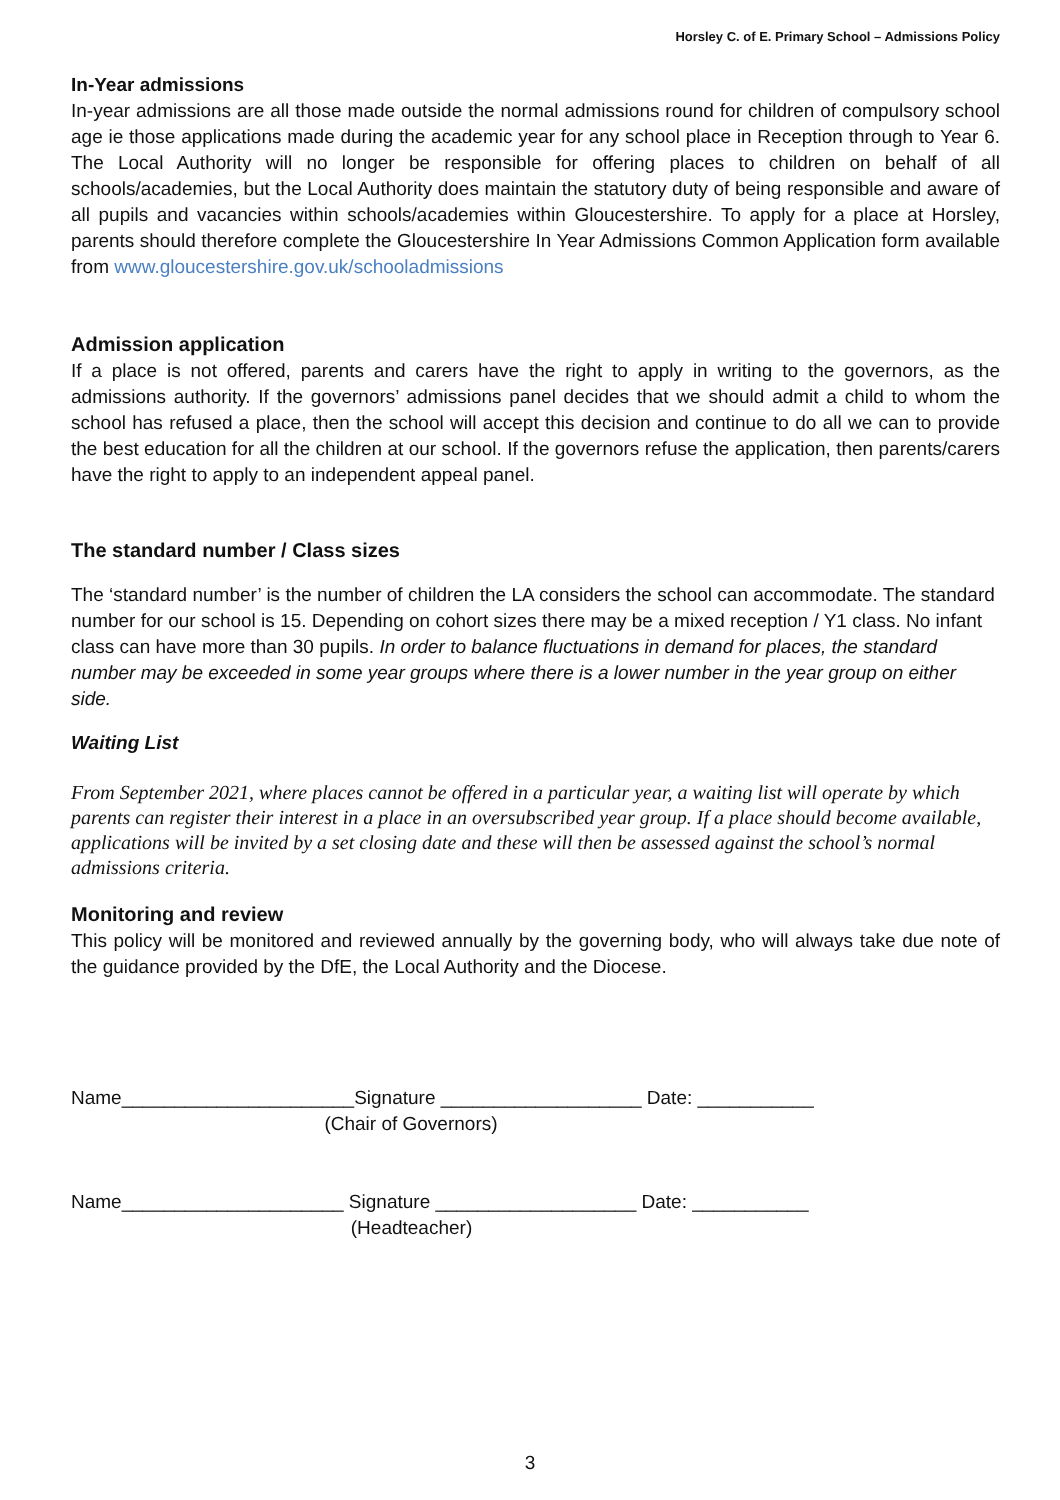Horsley C. of E. Primary School – Admissions Policy
In-Year admissions
In-year admissions are all those made outside the normal admissions round for children of compulsory school age ie those applications made during the academic year for any school place in Reception through to Year 6. The Local Authority will no longer be responsible for offering places to children on behalf of all schools/academies, but the Local Authority does maintain the statutory duty of being responsible and aware of all pupils and vacancies within schools/academies within Gloucestershire. To apply for a place at Horsley, parents should therefore complete the Gloucestershire In Year Admissions Common Application form available from www.gloucestershire.gov.uk/schooladmissions
Admission application
If a place is not offered, parents and carers have the right to apply in writing to the governors, as the admissions authority. If the governors’ admissions panel decides that we should admit a child to whom the school has refused a place, then the school will accept this decision and continue to do all we can to provide the best education for all the children at our school. If the governors refuse the application, then parents/carers have the right to apply to an independent appeal panel.
The standard number / Class sizes
The ‘standard number’ is the number of children the LA considers the school can accommodate. The standard number for our school is 15. Depending on cohort sizes there may be a mixed reception / Y1 class. No infant class can have more than 30 pupils. In order to balance fluctuations in demand for places, the standard number may be exceeded in some year groups where there is a lower number in the year group on either side.
Waiting List
From September 2021, where places cannot be offered in a particular year, a waiting list will operate by which parents can register their interest in a place in an oversubscribed year group. If a place should become available, applications will be invited by a set closing date and these will then be assessed against the school’s normal admissions criteria.
Monitoring and review
This policy will be monitored and reviewed annually by the governing body, who will always take due note of the guidance provided by the DfE, the Local Authority and the Diocese.
Name______________________Signature ___________________ Date: ___________
(Chair of Governors)
Name_____________________ Signature ___________________ Date: ___________
(Headteacher)
3